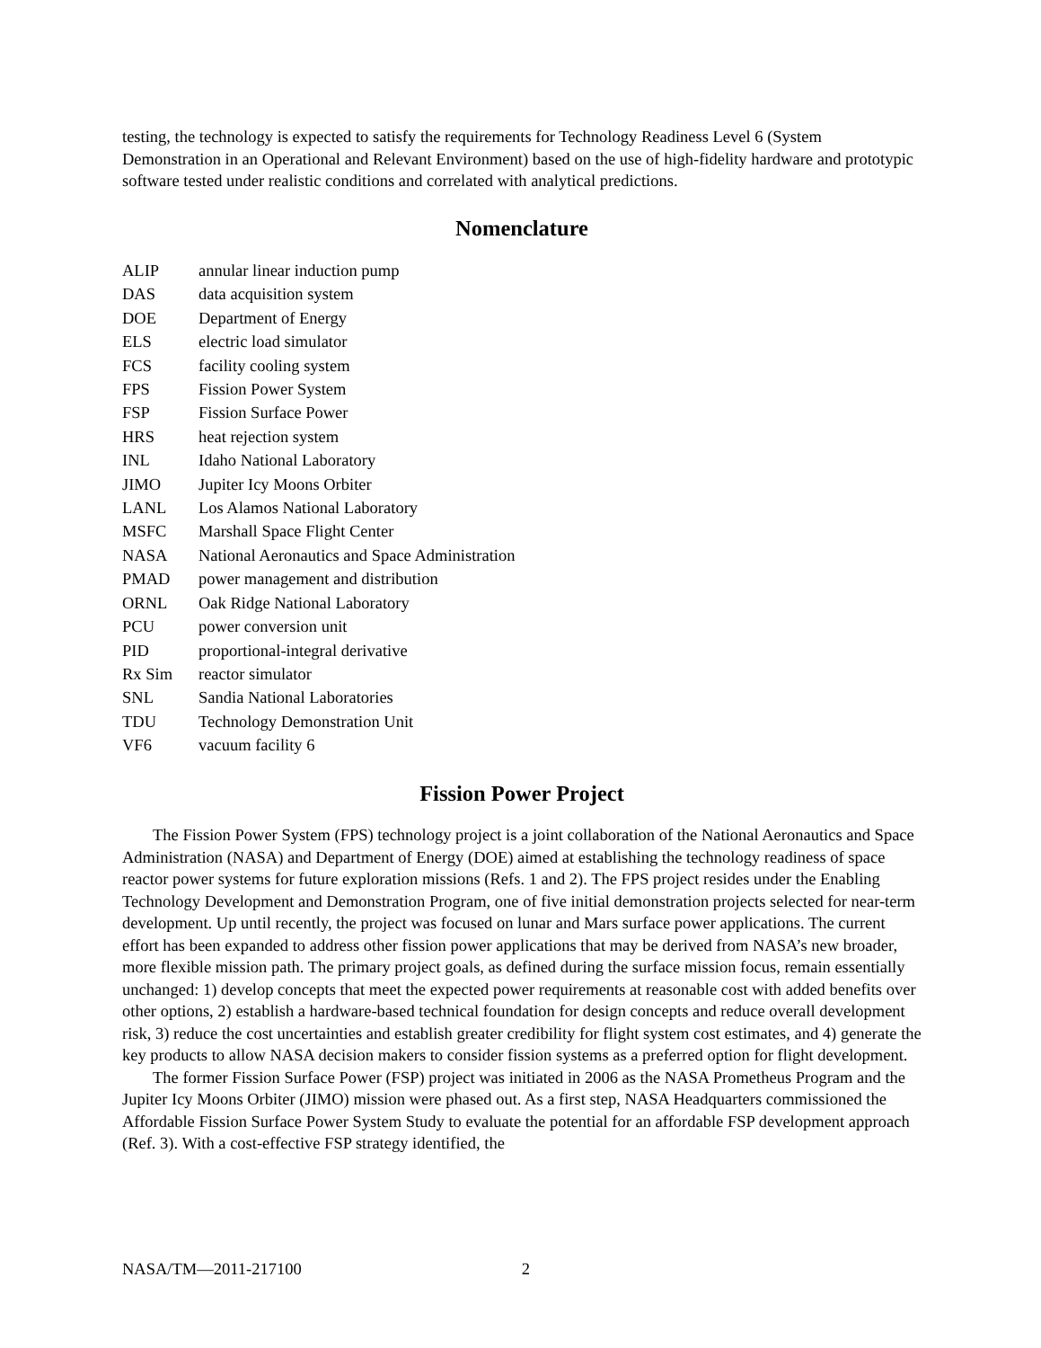testing, the technology is expected to satisfy the requirements for Technology Readiness Level 6 (System Demonstration in an Operational and Relevant Environment) based on the use of high-fidelity hardware and prototypic software tested under realistic conditions and correlated with analytical predictions.
Nomenclature
| ALIP | annular linear induction pump |
| DAS | data acquisition system |
| DOE | Department of Energy |
| ELS | electric load simulator |
| FCS | facility cooling system |
| FPS | Fission Power System |
| FSP | Fission Surface Power |
| HRS | heat rejection system |
| INL | Idaho National Laboratory |
| JIMO | Jupiter Icy Moons Orbiter |
| LANL | Los Alamos National Laboratory |
| MSFC | Marshall Space Flight Center |
| NASA | National Aeronautics and Space Administration |
| PMAD | power management and distribution |
| ORNL | Oak Ridge National Laboratory |
| PCU | power conversion unit |
| PID | proportional-integral derivative |
| Rx Sim | reactor simulator |
| SNL | Sandia National Laboratories |
| TDU | Technology Demonstration Unit |
| VF6 | vacuum facility 6 |
Fission Power Project
The Fission Power System (FPS) technology project is a joint collaboration of the National Aeronautics and Space Administration (NASA) and Department of Energy (DOE) aimed at establishing the technology readiness of space reactor power systems for future exploration missions (Refs. 1 and 2). The FPS project resides under the Enabling Technology Development and Demonstration Program, one of five initial demonstration projects selected for near-term development. Up until recently, the project was focused on lunar and Mars surface power applications. The current effort has been expanded to address other fission power applications that may be derived from NASA’s new broader, more flexible mission path. The primary project goals, as defined during the surface mission focus, remain essentially unchanged: 1) develop concepts that meet the expected power requirements at reasonable cost with added benefits over other options, 2) establish a hardware-based technical foundation for design concepts and reduce overall development risk, 3) reduce the cost uncertainties and establish greater credibility for flight system cost estimates, and 4) generate the key products to allow NASA decision makers to consider fission systems as a preferred option for flight development.
The former Fission Surface Power (FSP) project was initiated in 2006 as the NASA Prometheus Program and the Jupiter Icy Moons Orbiter (JIMO) mission were phased out. As a first step, NASA Headquarters commissioned the Affordable Fission Surface Power System Study to evaluate the potential for an affordable FSP development approach (Ref. 3). With a cost-effective FSP strategy identified, the
NASA/TM—2011-217100 2